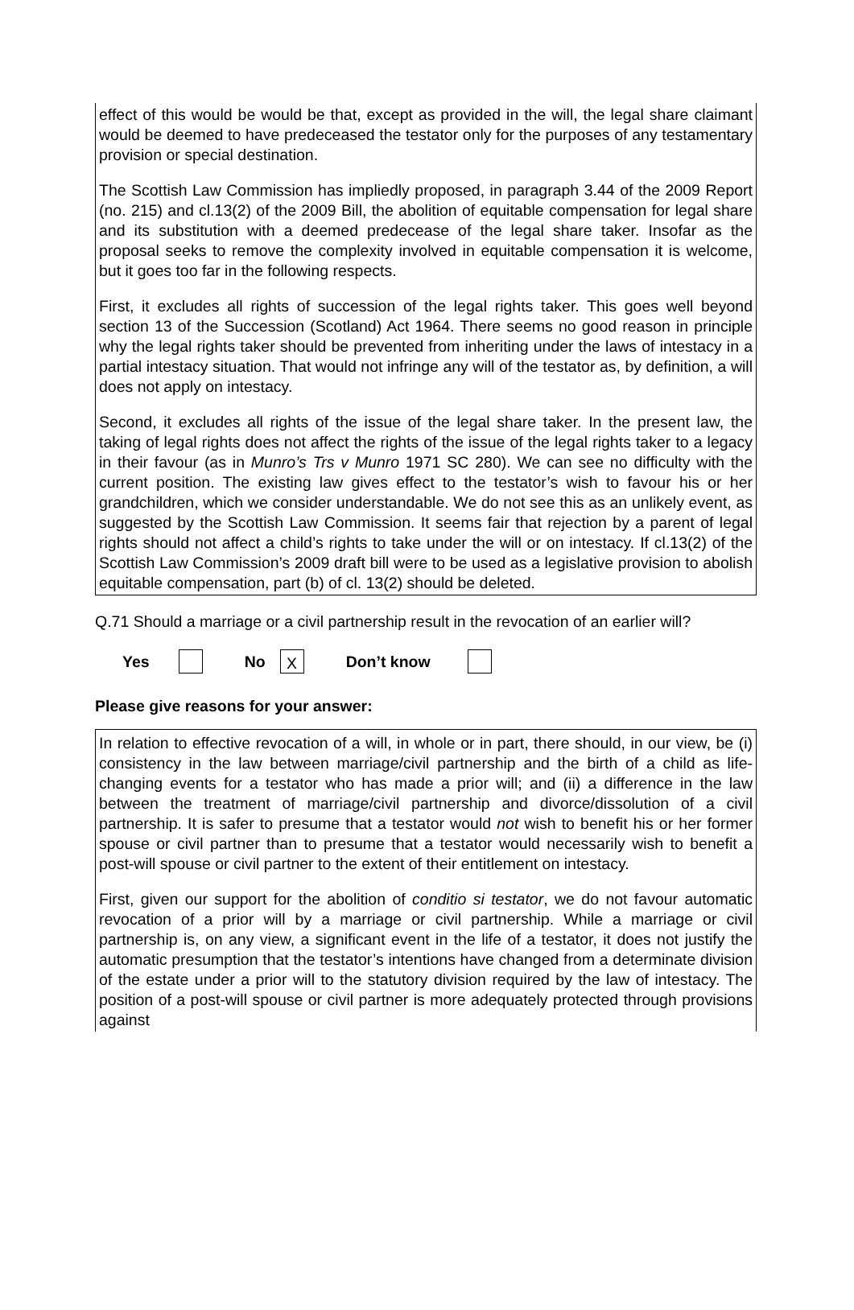effect of this would be would be that, except as provided in the will, the legal share claimant would be deemed to have predeceased the testator only for the purposes of any testamentary provision or special destination.
The Scottish Law Commission has impliedly proposed, in paragraph 3.44 of the 2009 Report (no. 215) and cl.13(2) of the 2009 Bill, the abolition of equitable compensation for legal share and its substitution with a deemed predecease of the legal share taker. Insofar as the proposal seeks to remove the complexity involved in equitable compensation it is welcome, but it goes too far in the following respects.
First, it excludes all rights of succession of the legal rights taker. This goes well beyond section 13 of the Succession (Scotland) Act 1964. There seems no good reason in principle why the legal rights taker should be prevented from inheriting under the laws of intestacy in a partial intestacy situation. That would not infringe any will of the testator as, by definition, a will does not apply on intestacy.
Second, it excludes all rights of the issue of the legal share taker. In the present law, the taking of legal rights does not affect the rights of the issue of the legal rights taker to a legacy in their favour (as in Munro’s Trs v Munro 1971 SC 280). We can see no difficulty with the current position. The existing law gives effect to the testator’s wish to favour his or her grandchildren, which we consider understandable. We do not see this as an unlikely event, as suggested by the Scottish Law Commission. It seems fair that rejection by a parent of legal rights should not affect a child’s rights to take under the will or on intestacy. If cl.13(2) of the Scottish Law Commission’s 2009 draft bill were to be used as a legislative provision to abolish equitable compensation, part (b) of cl. 13(2) should be deleted.
Q.71 Should a marriage or a civil partnership result in the revocation of an earlier will?
Yes No X Don’t know
Please give reasons for your answer:
In relation to effective revocation of a will, in whole or in part, there should, in our view, be (i) consistency in the law between marriage/civil partnership and the birth of a child as life-changing events for a testator who has made a prior will; and (ii) a difference in the law between the treatment of marriage/civil partnership and divorce/dissolution of a civil partnership. It is safer to presume that a testator would not wish to benefit his or her former spouse or civil partner than to presume that a testator would necessarily wish to benefit a post-will spouse or civil partner to the extent of their entitlement on intestacy.
First, given our support for the abolition of conditio si testator, we do not favour automatic revocation of a prior will by a marriage or civil partnership. While a marriage or civil partnership is, on any view, a significant event in the life of a testator, it does not justify the automatic presumption that the testator’s intentions have changed from a determinate division of the estate under a prior will to the statutory division required by the law of intestacy. The position of a post-will spouse or civil partner is more adequately protected through provisions against